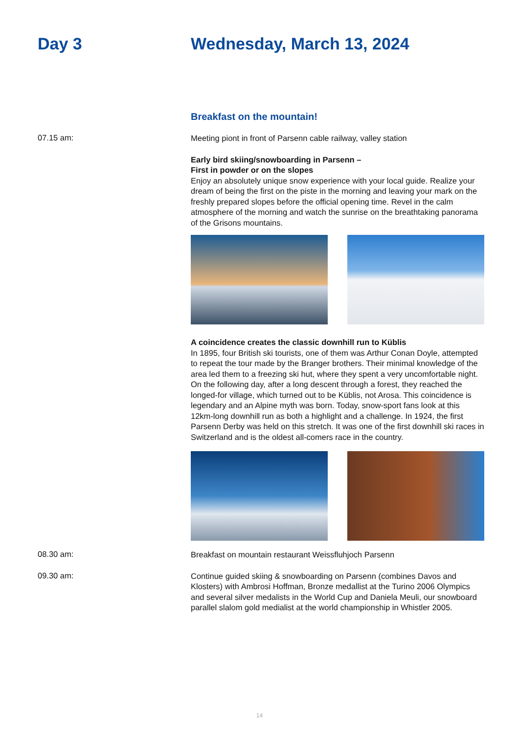Day 3 Wednesday, March 13, 2024
Breakfast on the mountain!
07.15 am:
Meeting piont in front of Parsenn cable railway, valley station
Early bird skiing/snowboarding in Parsenn –
First in powder or on the slopes
Enjoy an absolutely unique snow experience with your local guide. Realize your dream of being the first on the piste in the morning and leaving your mark on the freshly prepared slopes before the official opening time. Revel in the calm atmosphere of the morning and watch the sunrise on the breathtaking panorama of the Grisons mountains.
A coincidence creates the classic downhill run to Küblis
In 1895, four British ski tourists, one of them was Arthur Conan Doyle, attempted to repeat the tour made by the Branger brothers. Their minimal knowledge of the area led them to a freezing ski hut, where they spent a very uncomfortable night. On the following day, after a long descent through a forest, they reached the longed-for village, which turned out to be Küblis, not Arosa. This coincidence is legendary and an Alpine myth was born. Today, snow-sport fans look at this 12km-long downhill run as both a highlight and a challenge. In 1924, the first Parsenn Derby was held on this stretch. It was one of the first downhill ski races in Switzerland and is the oldest all-comers race in the country.
08.30 am:
Breakfast on mountain restaurant Weissfluhjoch Parsenn
09.30 am:
Continue guided skiing & snowboarding on Parsenn (combines Davos and Klosters) with Ambrosi Hoffman, Bronze medallist at the Turino 2006 Olympics and several silver medalists in the World Cup and Daniela Meuli, our snowboard parallel slalom gold medialist at the world championship in Whistler 2005.
14